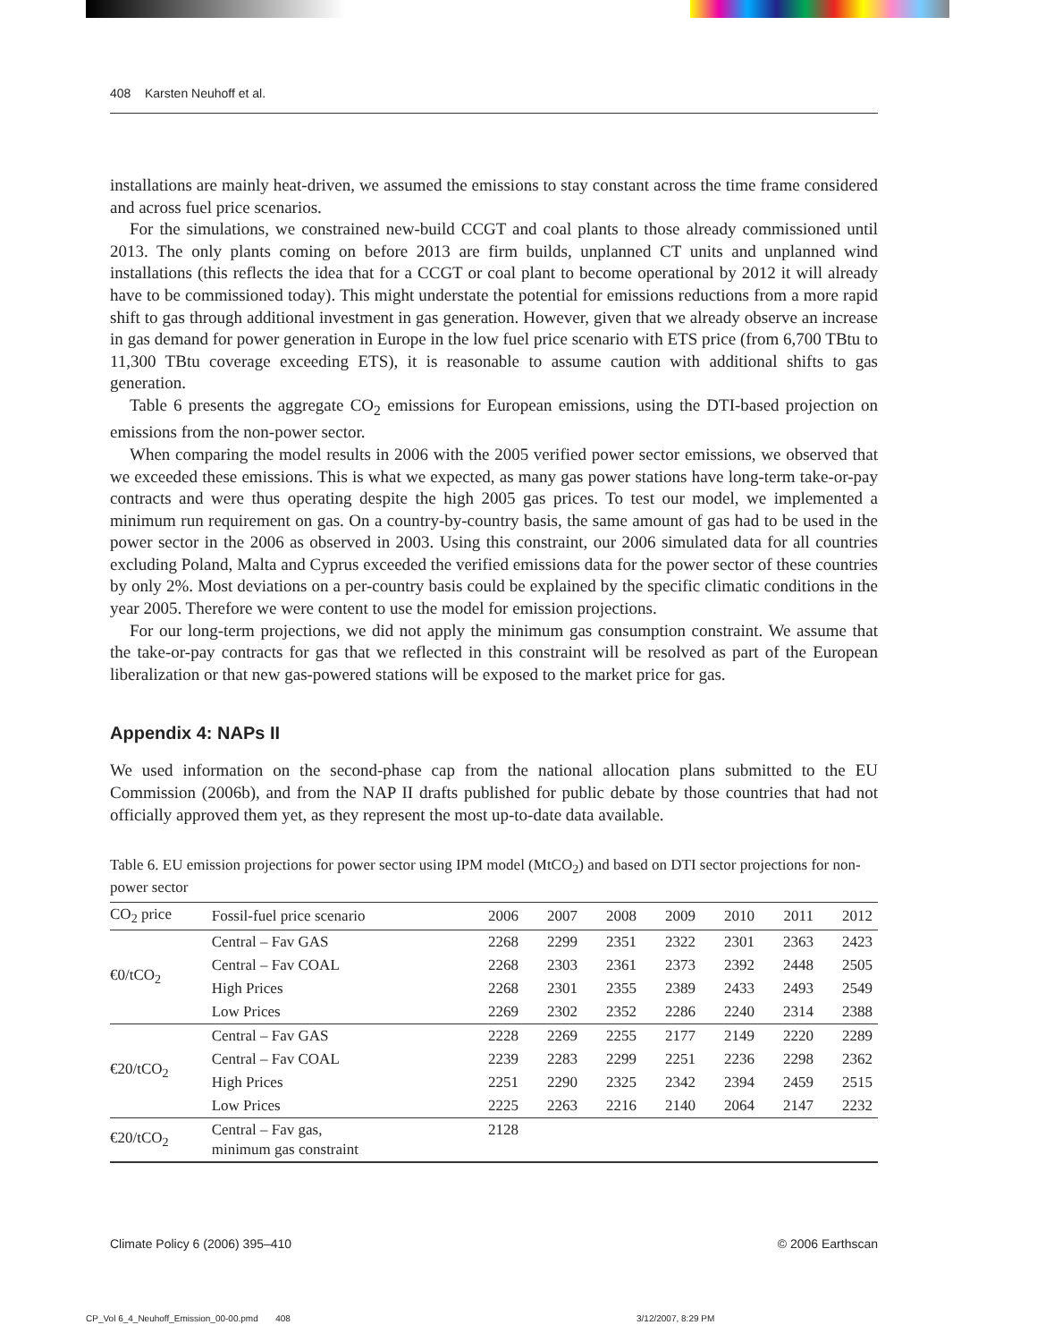408 Karsten Neuhoff et al.
installations are mainly heat-driven, we assumed the emissions to stay constant across the time frame considered and across fuel price scenarios.
For the simulations, we constrained new-build CCGT and coal plants to those already commissioned until 2013. The only plants coming on before 2013 are firm builds, unplanned CT units and unplanned wind installations (this reflects the idea that for a CCGT or coal plant to become operational by 2012 it will already have to be commissioned today). This might understate the potential for emissions reductions from a more rapid shift to gas through additional investment in gas generation. However, given that we already observe an increase in gas demand for power generation in Europe in the low fuel price scenario with ETS price (from 6,700 TBtu to 11,300 TBtu coverage exceeding ETS), it is reasonable to assume caution with additional shifts to gas generation.
Table 6 presents the aggregate CO<sub>2</sub> emissions for European emissions, using the DTI-based projection on emissions from the non-power sector.
When comparing the model results in 2006 with the 2005 verified power sector emissions, we observed that we exceeded these emissions. This is what we expected, as many gas power stations have long-term take-or-pay contracts and were thus operating despite the high 2005 gas prices. To test our model, we implemented a minimum run requirement on gas. On a country-by-country basis, the same amount of gas had to be used in the power sector in the 2006 as observed in 2003. Using this constraint, our 2006 simulated data for all countries excluding Poland, Malta and Cyprus exceeded the verified emissions data for the power sector of these countries by only 2%. Most deviations on a per-country basis could be explained by the specific climatic conditions in the year 2005. Therefore we were content to use the model for emission projections.
For our long-term projections, we did not apply the minimum gas consumption constraint. We assume that the take-or-pay contracts for gas that we reflected in this constraint will be resolved as part of the European liberalization or that new gas-powered stations will be exposed to the market price for gas.
Appendix 4: NAPs II
We used information on the second-phase cap from the national allocation plans submitted to the EU Commission (2006b), and from the NAP II drafts published for public debate by those countries that had not officially approved them yet, as they represent the most up-to-date data available.
Table 6. EU emission projections for power sector using IPM model (MtCO<sub>2</sub>) and based on DTI sector projections for non-power sector
| CO<sub>2</sub> price | Fossil-fuel price scenario | 2006 | 2007 | 2008 | 2009 | 2010 | 2011 | 2012 |
| --- | --- | --- | --- | --- | --- | --- | --- | --- |
| €0/tCO<sub>2</sub> | Central – Fav GAS | 2268 | 2299 | 2351 | 2322 | 2301 | 2363 | 2423 |
| | Central – Fav COAL | 2268 | 2303 | 2361 | 2373 | 2392 | 2448 | 2505 |
| | High Prices | 2268 | 2301 | 2355 | 2389 | 2433 | 2493 | 2549 |
| | Low Prices | 2269 | 2302 | 2352 | 2286 | 2240 | 2314 | 2388 |
| €20/tCO<sub>2</sub> | Central – Fav GAS | 2228 | 2269 | 2255 | 2177 | 2149 | 2220 | 2289 |
| | Central – Fav COAL | 2239 | 2283 | 2299 | 2251 | 2236 | 2298 | 2362 |
| | High Prices | 2251 | 2290 | 2325 | 2342 | 2394 | 2459 | 2515 |
| | Low Prices | 2225 | 2263 | 2216 | 2140 | 2064 | 2147 | 2232 |
| €20/tCO<sub>2</sub> | Central – Fav gas, minimum gas constraint | 2128 | | | | | | |
Climate Policy 6 (2006) 395–410 © 2006 Earthscan
CP_Vol 6_4_Neuhoff_Emission_00-00.pmd 408
3/12/2007, 8:29 PM